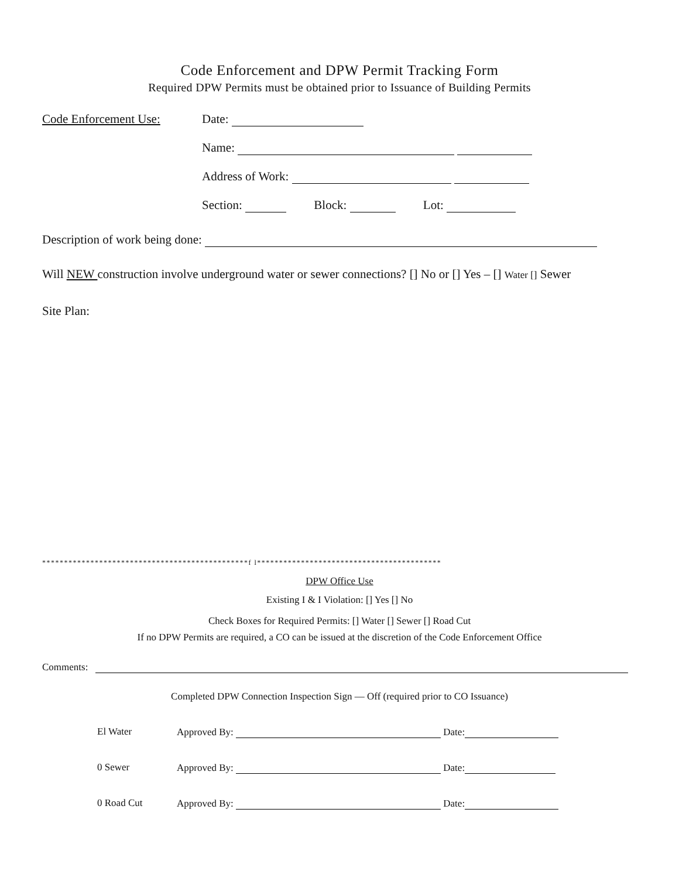Code Enforcement and DPW Permit Tracking Form
Required DPW Permits must be obtained prior to Issuance of Building Permits
Code Enforcement Use: Date:
Name:
Address of Work:
Section: Block: Lot:
Description of work being done:
Will NEW construction involve underground water or sewer connections? [] No or [] Yes – [] Water [] Sewer
Site Plan:
***********************************************f l******************************************
DPW Office Use
Existing I & I Violation: [] Yes [] No
Check Boxes for Required Permits: [] Water [] Sewer [] Road Cut
If no DPW Permits are required, a CO can be issued at the discretion of the Code Enforcement Office
Comments:
Completed DPW Connection Inspection Sign — Off (required prior to CO Issuance)
El Water Approved By: Date:
0 Sewer Approved By: Date:
0 Road Cut Approved By: Date: